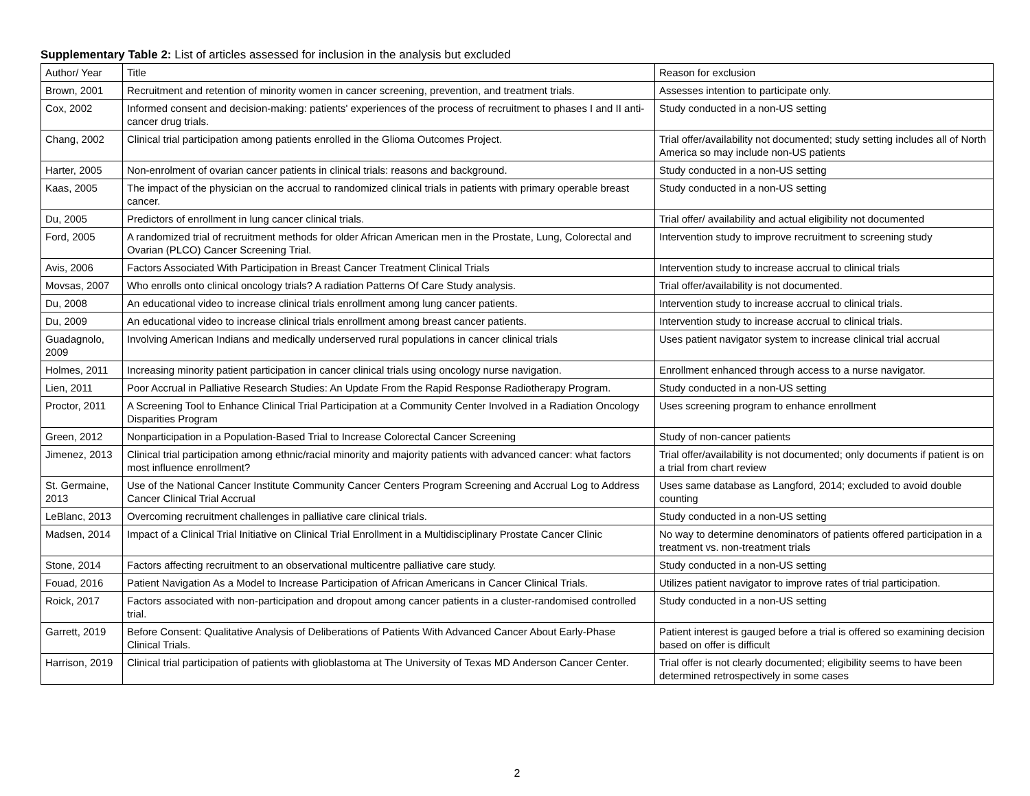Supplementary Table 2: List of articles assessed for inclusion in the analysis but excluded
| Author/ Year | Title | Reason for exclusion |
| --- | --- | --- |
| Brown, 2001 | Recruitment and retention of minority women in cancer screening, prevention, and treatment trials. | Assesses intention to participate only. |
| Cox, 2002 | Informed consent and decision-making: patients' experiences of the process of recruitment to phases I and II anti-cancer drug trials. | Study conducted in a non-US setting |
| Chang, 2002 | Clinical trial participation among patients enrolled in the Glioma Outcomes Project. | Trial offer/availability not documented; study setting includes all of North America so may include non-US patients |
| Harter, 2005 | Non-enrolment of ovarian cancer patients in clinical trials: reasons and background. | Study conducted in a non-US setting |
| Kaas, 2005 | The impact of the physician on the accrual to randomized clinical trials in patients with primary operable breast cancer. | Study conducted in a non-US setting |
| Du, 2005 | Predictors of enrollment in lung cancer clinical trials. | Trial offer/ availability and actual eligibility not documented |
| Ford, 2005 | A randomized trial of recruitment methods for older African American men in the Prostate, Lung, Colorectal and Ovarian (PLCO) Cancer Screening Trial. | Intervention study to improve recruitment to screening study |
| Avis, 2006 | Factors Associated With Participation in Breast Cancer Treatment Clinical Trials | Intervention study to increase accrual to clinical trials |
| Movsas, 2007 | Who enrolls onto clinical oncology trials? A radiation Patterns Of Care Study analysis. | Trial offer/availability is not documented. |
| Du, 2008 | An educational video to increase clinical trials enrollment among lung cancer patients. | Intervention study to increase accrual to clinical trials. |
| Du, 2009 | An educational video to increase clinical trials enrollment among breast cancer patients. | Intervention study to increase accrual to clinical trials. |
| Guadagnolo, 2009 | Involving American Indians and medically underserved rural populations in cancer clinical trials | Uses patient navigator system to increase clinical trial accrual |
| Holmes, 2011 | Increasing minority patient participation in cancer clinical trials using oncology nurse navigation. | Enrollment enhanced through access to a nurse navigator. |
| Lien, 2011 | Poor Accrual in Palliative Research Studies: An Update From the Rapid Response Radiotherapy Program. | Study conducted in a non-US setting |
| Proctor, 2011 | A Screening Tool to Enhance Clinical Trial Participation at a Community Center Involved in a Radiation Oncology Disparities Program | Uses screening program to enhance enrollment |
| Green, 2012 | Nonparticipation in a Population-Based Trial to Increase Colorectal Cancer Screening | Study of non-cancer patients |
| Jimenez, 2013 | Clinical trial participation among ethnic/racial minority and majority patients with advanced cancer: what factors most influence enrollment? | Trial offer/availability is not documented; only documents if patient is on a trial from chart review |
| St. Germaine, 2013 | Use of the National Cancer Institute Community Cancer Centers Program Screening and Accrual Log to Address Cancer Clinical Trial Accrual | Uses same database as Langford, 2014; excluded to avoid double counting |
| LeBlanc, 2013 | Overcoming recruitment challenges in palliative care clinical trials. | Study conducted in a non-US setting |
| Madsen, 2014 | Impact of a Clinical Trial Initiative on Clinical Trial Enrollment in a Multidisciplinary Prostate Cancer Clinic | No way to determine denominators of patients offered participation in a treatment vs. non-treatment trials |
| Stone, 2014 | Factors affecting recruitment to an observational multicentre palliative care study. | Study conducted in a non-US setting |
| Fouad, 2016 | Patient Navigation As a Model to Increase Participation of African Americans in Cancer Clinical Trials. | Utilizes patient navigator to improve rates of trial participation. |
| Roick, 2017 | Factors associated with non-participation and dropout among cancer patients in a cluster-randomised controlled trial. | Study conducted in a non-US setting |
| Garrett, 2019 | Before Consent: Qualitative Analysis of Deliberations of Patients With Advanced Cancer About Early-Phase Clinical Trials. | Patient interest is gauged before a trial is offered so examining decision based on offer is difficult |
| Harrison, 2019 | Clinical trial participation of patients with glioblastoma at The University of Texas MD Anderson Cancer Center. | Trial offer is not clearly documented; eligibility seems to have been determined retrospectively in some cases |
2